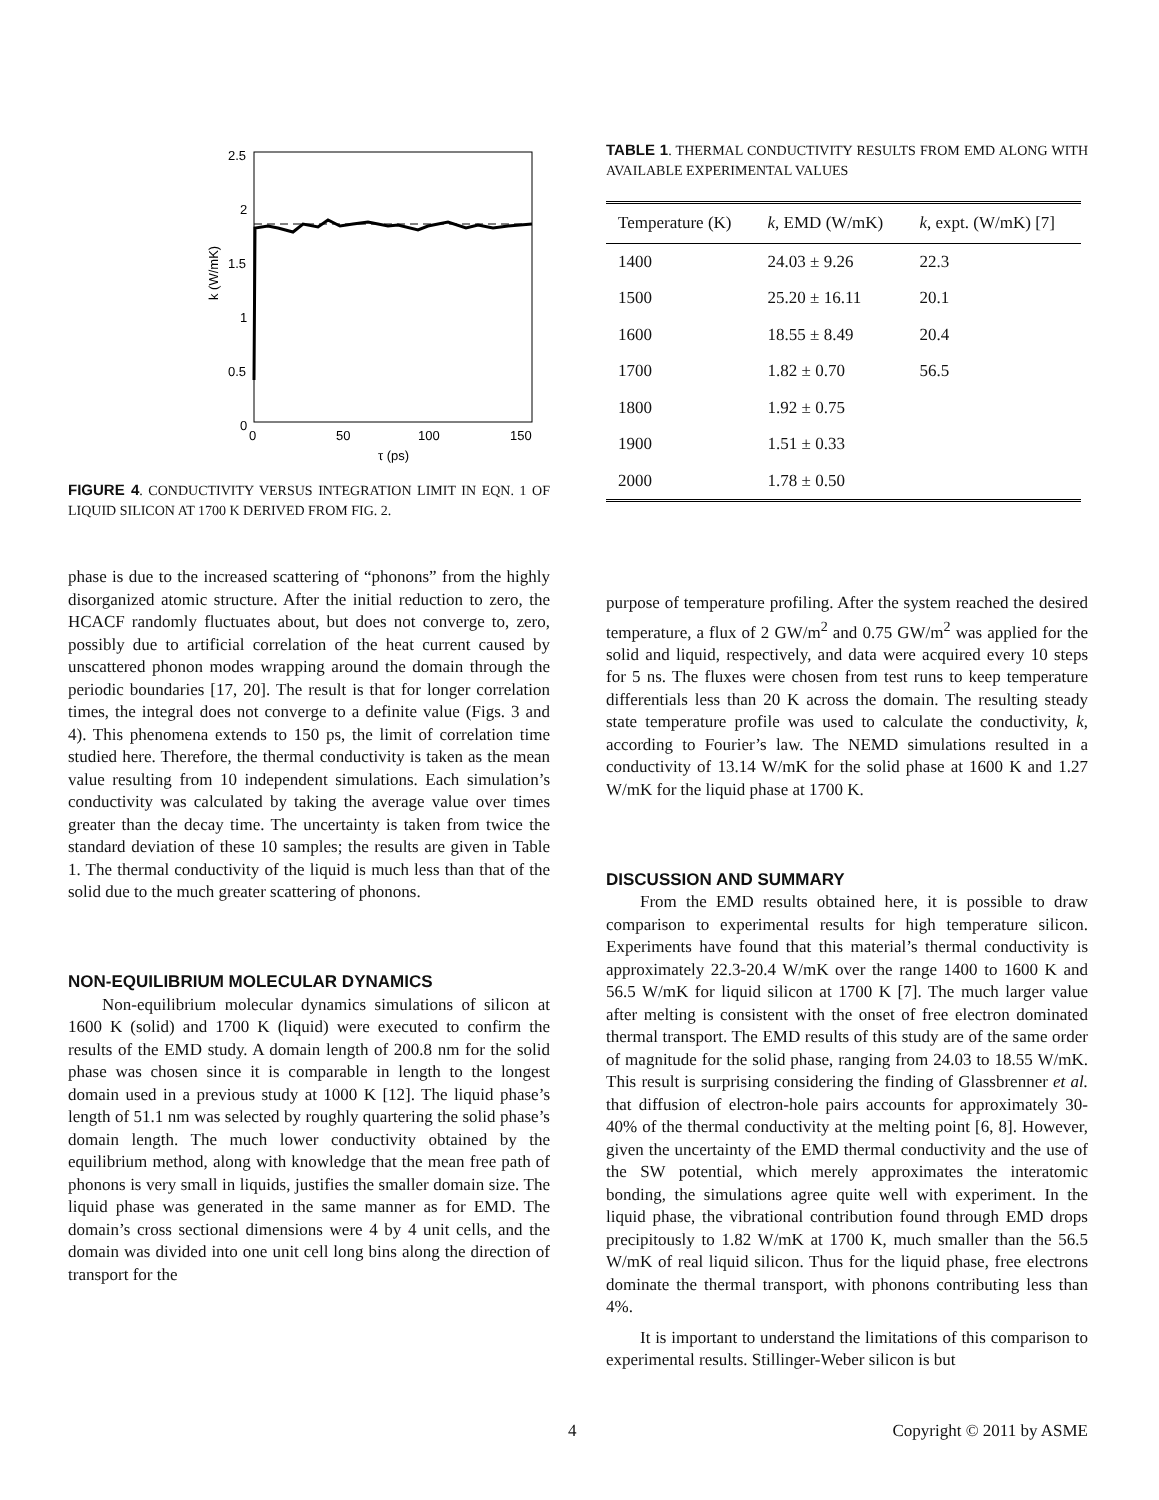2.5
2
1.5
1
0.5
0
0
50
100
150
τ (ps)
k (W/mK)
FIGURE 4. CONDUCTIVITY VERSUS INTEGRATION LIMIT IN EQN. 1 OF LIQUID SILICON AT 1700 K DERIVED FROM FIG. 2.
phase is due to the increased scattering of “phonons” from the highly disorganized atomic structure. After the initial reduction to zero, the HCACF randomly fluctuates about, but does not converge to, zero, possibly due to artificial correlation of the heat current caused by unscattered phonon modes wrapping around the domain through the periodic boundaries [17, 20]. The result is that for longer correlation times, the integral does not converge to a definite value (Figs. 3 and 4). This phenomena extends to 150 ps, the limit of correlation time studied here. Therefore, the thermal conductivity is taken as the mean value resulting from 10 independent simulations. Each simulation’s conductivity was calculated by taking the average value over times greater than the decay time. The uncertainty is taken from twice the standard deviation of these 10 samples; the results are given in Table 1. The thermal conductivity of the liquid is much less than that of the solid due to the much greater scattering of phonons.
NON-EQUILIBRIUM MOLECULAR DYNAMICS
Non-equilibrium molecular dynamics simulations of silicon at 1600 K (solid) and 1700 K (liquid) were executed to confirm the results of the EMD study. A domain length of 200.8 nm for the solid phase was chosen since it is comparable in length to the longest domain used in a previous study at 1000 K [12]. The liquid phase’s length of 51.1 nm was selected by roughly quartering the solid phase’s domain length. The much lower conductivity obtained by the equilibrium method, along with knowledge that the mean free path of phonons is very small in liquids, justifies the smaller domain size. The liquid phase was generated in the same manner as for EMD. The domain’s cross sectional dimensions were 4 by 4 unit cells, and the domain was divided into one unit cell long bins along the direction of transport for the
TABLE 1. THERMAL CONDUCTIVITY RESULTS FROM EMD ALONG WITH AVAILABLE EXPERIMENTAL VALUES
| Temperature (K) | k , EMD (W/mK) | k , expt. (W/mK) [7] |
| --- | --- | --- |
| 1400 | 24.03 ± 9.26 | 22.3 |
| 1500 | 25.20 ± 16.11 | 20.1 |
| 1600 | 18.55 ± 8.49 | 20.4 |
| 1700 | 1.82 ± 0.70 | 56.5 |
| 1800 | 1.92 ± 0.75 | |
| 1900 | 1.51 ± 0.33 | |
| 2000 | 1.78 ± 0.50 | |
purpose of temperature profiling. After the system reached the desired temperature, a flux of 2 GW/m<sup>2</sup> and 0.75 GW/m<sup>2</sup> was applied for the solid and liquid, respectively, and data were acquired every 10 steps for 5 ns. The fluxes were chosen from test runs to keep temperature differentials less than 20 K across the domain. The resulting steady state temperature profile was used to calculate the conductivity, k, according to Fourier’s law. The NEMD simulations resulted in a conductivity of 13.14 W/mK for the solid phase at 1600 K and 1.27 W/mK for the liquid phase at 1700 K.
DISCUSSION AND SUMMARY
From the EMD results obtained here, it is possible to draw comparison to experimental results for high temperature silicon. Experiments have found that this material’s thermal conductivity is approximately 22.3-20.4 W/mK over the range 1400 to 1600 K and 56.5 W/mK for liquid silicon at 1700 K [7]. The much larger value after melting is consistent with the onset of free electron dominated thermal transport. The EMD results of this study are of the same order of magnitude for the solid phase, ranging from 24.03 to 18.55 W/mK. This result is surprising considering the finding of Glassbrenner et al. that diffusion of electron-hole pairs accounts for approximately 30-40% of the thermal conductivity at the melting point [6, 8]. However, given the uncertainty of the EMD thermal conductivity and the use of the SW potential, which merely approximates the interatomic bonding, the simulations agree quite well with experiment. In the liquid phase, the vibrational contribution found through EMD drops precipitously to 1.82 W/mK at 1700 K, much smaller than the 56.5 W/mK of real liquid silicon. Thus for the liquid phase, free electrons dominate the thermal transport, with phonons contributing less than 4%.
It is important to understand the limitations of this comparison to experimental results. Stillinger-Weber silicon is but
4 Copyright © 2011 by ASME